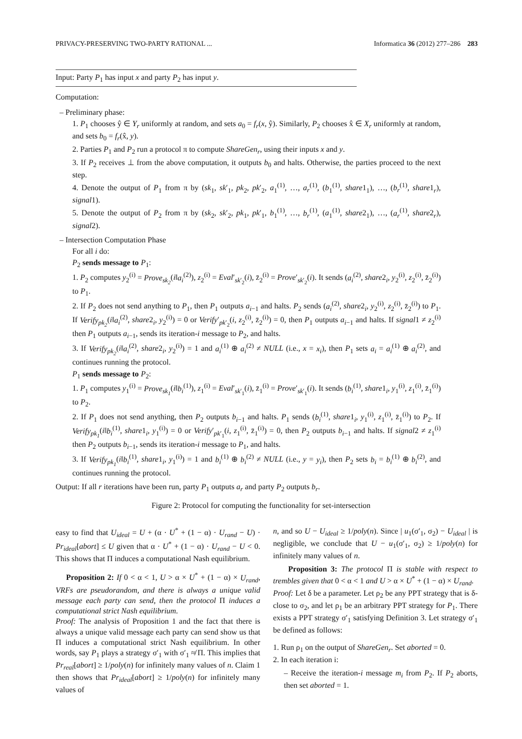PRIVACY-PRESERVING TWO-PARTY RATIONAL ... Informatica 36 (2012) 277–286 283
Input: Party P<sub>1</sub> has input x and party P<sub>2</sub> has input y.
Computation:
– Preliminary phase:
1. P<sub>1</sub> chooses ŷ ∈ Y<sub>r</sub> uniformly at random, and sets a<sub>0</sub> = f<sub>r</sub>(x, ŷ). Similarly, P<sub>2</sub> chooses x̂ ∈ X<sub>r</sub> uniformly at random, and sets b<sub>0</sub> = f<sub>r</sub>(x̂, y).
2. Parties P<sub>1</sub> and P<sub>2</sub> run a protocol π to compute ShareGen<sub>r</sub>, using their inputs x and y.
3. If P<sub>2</sub> receives ⊥ from the above computation, it outputs b<sub>0</sub> and halts. Otherwise, the parties proceed to the next step.
4. Denote the output of P<sub>1</sub> from π by (sk<sub>1</sub>, sk′<sub>1</sub>, pk<sub>2</sub>, pk′<sub>2</sub>, a<sub>1</sub><sup>(1)</sup>, …, a<sub>r</sub><sup>(1)</sup>, (b<sub>1</sub><sup>(1)</sup>, share1<sub>1</sub>), …, (b<sub>r</sub><sup>(1)</sup>, share1<sub>r</sub>), signal1).
5. Denote the output of P<sub>2</sub> from π by (sk<sub>2</sub>, sk′<sub>2</sub>, pk<sub>1</sub>, pk′<sub>1</sub>, b<sub>1</sub><sup>(1)</sup>, …, b<sub>r</sub><sup>(1)</sup>, (a<sub>1</sub><sup>(1)</sup>, share2<sub>1</sub>), …, (a<sub>r</sub><sup>(1)</sup>, share2<sub>r</sub>), signal2).
– Intersection Computation Phase
For all i do:
P<sub>2</sub> sends message to P<sub>1</sub>:
1. P<sub>2</sub> computes y<sub>2</sub><sup>(i)</sup> = Prove<sub>sk<sub>2</sub></sub>(i‖a<sub>i</sub><sup>(2)</sup>), z<sub>2</sub><sup>(i)</sup> = Eval′<sub>sk′<sub>2</sub></sub>(i), z̄<sub>2</sub><sup>(i)</sup> = Prove′<sub>sk′<sub>2</sub></sub>(i). It sends (a<sub>i</sub><sup>(2)</sup>, share2<sub>i</sub>, y<sub>2</sub><sup>(i)</sup>, z<sub>2</sub><sup>(i)</sup>, z̄<sub>2</sub><sup>(i)</sup>) to P<sub>1</sub>.
2. If P<sub>2</sub> does not send anything to P<sub>1</sub>, then P<sub>1</sub> outputs a<sub>i−1</sub> and halts. P<sub>2</sub> sends (a<sub>i</sub><sup>(2)</sup>, share2<sub>i</sub>, y<sub>2</sub><sup>(i)</sup>, z<sub>2</sub><sup>(i)</sup>, z̄<sub>2</sub><sup>(i)</sup>) to P<sub>1</sub>. If Verify<sub>pk<sub>2</sub></sub>(i‖a<sub>i</sub><sup>(2)</sup>, share2<sub>i</sub>, y<sub>2</sub><sup>(i)</sup>) = 0 or Verify′<sub>pk′<sub>2</sub></sub>(i, z<sub>2</sub><sup>(i)</sup>, z̄<sub>2</sub><sup>(i)</sup>) = 0, then P<sub>1</sub> outputs a<sub>i−1</sub> and halts. If signal1 ≠ z<sub>2</sub><sup>(i)</sup> then P<sub>1</sub> outputs a<sub>i−1</sub>, sends its iteration-i message to P<sub>2</sub>, and halts.
3. If Verify<sub>pk<sub>2</sub></sub>(i‖a<sub>i</sub><sup>(2)</sup>, share2<sub>i</sub>, y<sub>2</sub><sup>(i)</sup>) = 1 and a<sub>i</sub><sup>(1)</sup> ⊕ a<sub>i</sub><sup>(2)</sup> ≠ NULL (i.e., x = x<sub>i</sub>), then P<sub>1</sub> sets a<sub>i</sub> = a<sub>i</sub><sup>(1)</sup> ⊕ a<sub>i</sub><sup>(2)</sup>, and continues running the protocol.
P<sub>1</sub> sends message to P<sub>2</sub>:
1. P<sub>1</sub> computes y<sub>1</sub><sup>(i)</sup> = Prove<sub>sk<sub>1</sub></sub>(i‖b<sub>i</sub><sup>(1)</sup>), z<sub>1</sub><sup>(i)</sup> = Eval′<sub>sk′<sub>1</sub></sub>(i), z̄<sub>1</sub><sup>(i)</sup> = Prove′<sub>sk′<sub>1</sub></sub>(i). It sends (b<sub>i</sub><sup>(1)</sup>, share1<sub>i</sub>, y<sub>1</sub><sup>(i)</sup>, z<sub>1</sub><sup>(i)</sup>, z̄<sub>1</sub><sup>(i)</sup>) to P<sub>2</sub>.
2. If P<sub>1</sub> does not send anything, then P<sub>2</sub> outputs b<sub>i−1</sub> and halts. P<sub>1</sub> sends (b<sub>i</sub><sup>(1)</sup>, share1<sub>i</sub>, y<sub>1</sub><sup>(i)</sup>, z<sub>1</sub><sup>(i)</sup>, z̄<sub>1</sub><sup>(i)</sup>) to P<sub>2</sub>. If Verify<sub>pk<sub>1</sub></sub>(i‖b<sub>i</sub><sup>(1)</sup>, share1<sub>i</sub>, y<sub>1</sub><sup>(i)</sup>) = 0 or Verify′<sub>pk′<sub>1</sub></sub>(i, z<sub>1</sub><sup>(i)</sup>, z̄<sub>1</sub><sup>(i)</sup>) = 0, then P<sub>2</sub> outputs b<sub>i−1</sub> and halts. If signal2 ≠ z<sub>1</sub><sup>(i)</sup> then P<sub>2</sub> outputs b<sub>i−1</sub>, sends its iteration-i message to P<sub>1</sub>, and halts.
3. If Verify<sub>pk<sub>1</sub></sub>(i‖b<sub>i</sub><sup>(1)</sup>, share1<sub>i</sub>, y<sub>1</sub><sup>(i)</sup>) = 1 and b<sub>i</sub><sup>(1)</sup> ⊕ b<sub>i</sub><sup>(2)</sup> ≠ NULL (i.e., y = y<sub>i</sub>), then P<sub>2</sub> sets b<sub>i</sub> = b<sub>i</sub><sup>(1)</sup> ⊕ b<sub>i</sub><sup>(2)</sup>, and continues running the protocol.
Output: If all r iterations have been run, party P<sub>1</sub> outputs a<sub>r</sub> and party P<sub>2</sub> outputs b<sub>r</sub>.
Figure 2: Protocol for computing the functionality for set-intersection
easy to find that U<sub>ideal</sub> = U + (α · U<sup>*</sup> + (1 − α) · U<sub>rand</sub> − U) · Pr<sub>ideal</sub>[abort] ≤ U given that α · U<sup>*</sup> + (1 − α) · U<sub>rand</sub> − U < 0. This shows that Π induces a computational Nash equilibrium.
Proposition 2: If 0 < α < 1, U > α × U<sup>*</sup> + (1 − α) × U<sub>rand</sub>, VRFs are pseudorandom, and there is always a unique valid message each party can send, then the protocol Π induces a computational strict Nash equilibrium.
Proof: The analysis of Proposition 1 and the fact that there is always a unique valid message each party can send show us that Π induces a computational strict Nash equilibrium. In other words, say P<sub>1</sub> plays a strategy σ′<sub>1</sub> with σ′<sub>1</sub> ≉ Π. This implies that Pr<sub>real</sub>[abort] ≥ 1/poly(n) for infinitely many values of n. Claim 1 then shows that Pr<sub>ideal</sub>[abort] ≥ 1/poly(n) for infinitely many values of
n, and so U − U<sub>ideal</sub> ≥ 1/poly(n). Since | u<sub>1</sub>(σ′<sub>1</sub>, σ<sub>2</sub>) − U<sub>ideal</sub> | is negligible, we conclude that U − u<sub>1</sub>(σ′<sub>1</sub>, σ<sub>2</sub>) ≥ 1/poly(n) for infinitely many values of n.
Proposition 3: The protocol Π is stable with respect to trembles given that 0 < α < 1 and U > α × U<sup>*</sup> + (1 − α) × U<sub>rand</sub>.
Proof: Let δ be a parameter. Let ρ<sub>2</sub> be any PPT strategy that is δ-close to σ<sub>2</sub>, and let ρ<sub>1</sub> be an arbitrary PPT strategy for P<sub>1</sub>. There exists a PPT strategy σ′<sub>1</sub> satisfying Definition 3. Let strategy σ′<sub>1</sub> be defined as follows:
1. Run ρ<sub>1</sub> on the output of ShareGen<sub>r</sub>. Set aborted = 0.
2. In each iteration i:
– Receive the iteration-i message m<sub>i</sub> from P<sub>2</sub>. If P<sub>2</sub> aborts, then set aborted = 1.